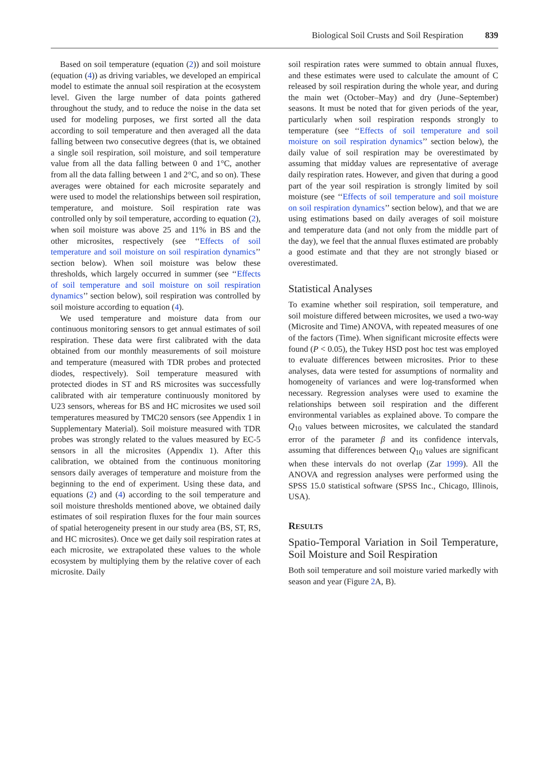Biological Soil Crusts and Soil Respiration 839
Based on soil temperature (equation (2)) and soil moisture (equation (4)) as driving variables, we developed an empirical model to estimate the annual soil respiration at the ecosystem level. Given the large number of data points gathered throughout the study, and to reduce the noise in the data set used for modeling purposes, we first sorted all the data according to soil temperature and then averaged all the data falling between two consecutive degrees (that is, we obtained a single soil respiration, soil moisture, and soil temperature value from all the data falling between 0 and 1°C, another from all the data falling between 1 and 2°C, and so on). These averages were obtained for each microsite separately and were used to model the relationships between soil respiration, temperature, and moisture. Soil respiration rate was controlled only by soil temperature, according to equation (2), when soil moisture was above 25 and 11% in BS and the other microsites, respectively (see ‘‘Effects of soil temperature and soil moisture on soil respiration dynamics’’ section below). When soil moisture was below these thresholds, which largely occurred in summer (see ‘‘Effects of soil temperature and soil moisture on soil respiration dynamics’’ section below), soil respiration was controlled by soil moisture according to equation (4).
We used temperature and moisture data from our continuous monitoring sensors to get annual estimates of soil respiration. These data were first calibrated with the data obtained from our monthly measurements of soil moisture and temperature (measured with TDR probes and protected diodes, respectively). Soil temperature measured with protected diodes in ST and RS microsites was successfully calibrated with air temperature continuously monitored by U23 sensors, whereas for BS and HC microsites we used soil temperatures measured by TMC20 sensors (see Appendix 1 in Supplementary Material). Soil moisture measured with TDR probes was strongly related to the values measured by EC-5 sensors in all the microsites (Appendix 1). After this calibration, we obtained from the continuous monitoring sensors daily averages of temperature and moisture from the beginning to the end of experiment. Using these data, and equations (2) and (4) according to the soil temperature and soil moisture thresholds mentioned above, we obtained daily estimates of soil respiration fluxes for the four main sources of spatial heterogeneity present in our study area (BS, ST, RS, and HC microsites). Once we get daily soil respiration rates at each microsite, we extrapolated these values to the whole ecosystem by multiplying them by the relative cover of each microsite. Daily
soil respiration rates were summed to obtain annual fluxes, and these estimates were used to calculate the amount of C released by soil respiration during the whole year, and during the main wet (October–May) and dry (June–September) seasons. It must be noted that for given periods of the year, particularly when soil respiration responds strongly to temperature (see ‘‘Effects of soil temperature and soil moisture on soil respiration dynamics’’ section below), the daily value of soil respiration may be overestimated by assuming that midday values are representative of average daily respiration rates. However, and given that during a good part of the year soil respiration is strongly limited by soil moisture (see ‘‘Effects of soil temperature and soil moisture on soil respiration dynamics’’ section below), and that we are using estimations based on daily averages of soil moisture and temperature data (and not only from the middle part of the day), we feel that the annual fluxes estimated are probably a good estimate and that they are not strongly biased or overestimated.
Statistical Analyses
To examine whether soil respiration, soil temperature, and soil moisture differed between microsites, we used a two-way (Microsite and Time) ANOVA, with repeated measures of one of the factors (Time). When significant microsite effects were found (P < 0.05), the Tukey HSD post hoc test was employed to evaluate differences between microsites. Prior to these analyses, data were tested for assumptions of normality and homogeneity of variances and were log-transformed when necessary. Regression analyses were used to examine the relationships between soil respiration and the different environmental variables as explained above. To compare the Q<sub>10</sub> values between microsites, we calculated the standard error of the parameter β and its confidence intervals, assuming that differences between Q<sub>10</sub> values are significant when these intervals do not overlap (Zar 1999). All the ANOVA and regression analyses were performed using the SPSS 15.0 statistical software (SPSS Inc., Chicago, Illinois, USA).
RESULTS
Spatio-Temporal Variation in Soil Temperature, Soil Moisture and Soil Respiration
Both soil temperature and soil moisture varied markedly with season and year (Figure 2 A, B).